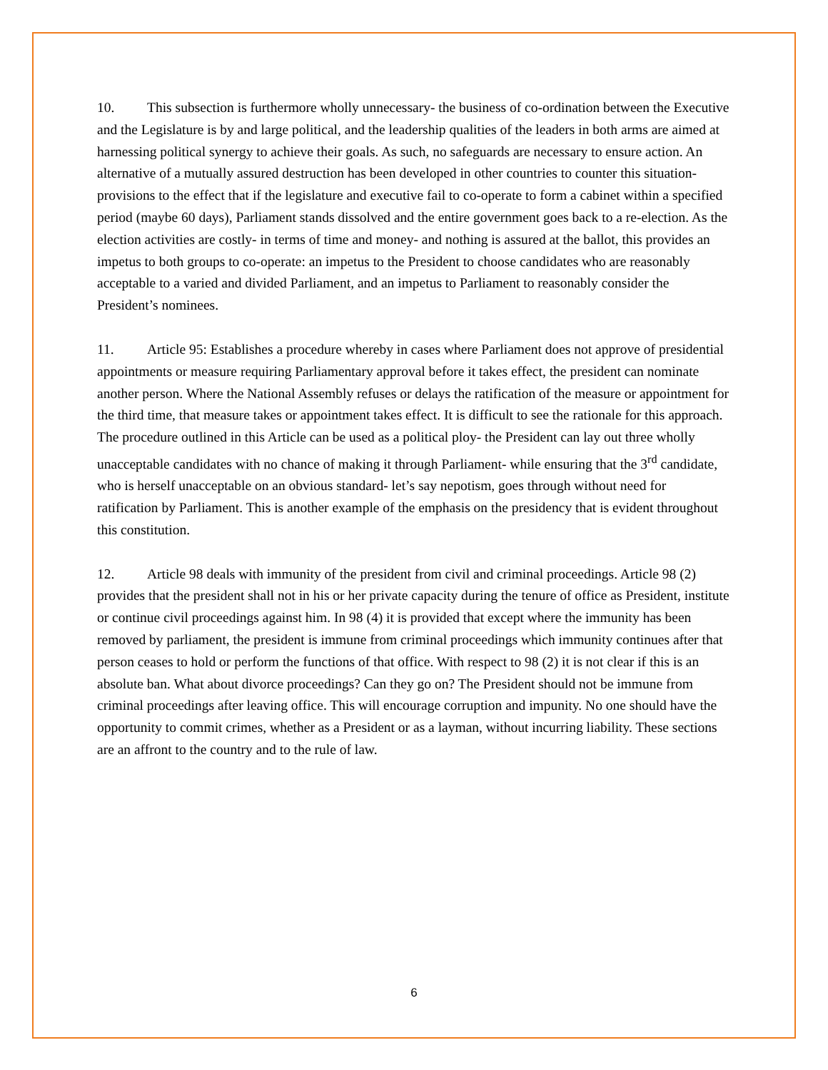10. This subsection is furthermore wholly unnecessary- the business of co-ordination between the Executive and the Legislature is by and large political, and the leadership qualities of the leaders in both arms are aimed at harnessing political synergy to achieve their goals. As such, no safeguards are necessary to ensure action. An alternative of a mutually assured destruction has been developed in other countries to counter this situation- provisions to the effect that if the legislature and executive fail to co-operate to form a cabinet within a specified period (maybe 60 days), Parliament stands dissolved and the entire government goes back to a re-election. As the election activities are costly- in terms of time and money- and nothing is assured at the ballot, this provides an impetus to both groups to co-operate: an impetus to the President to choose candidates who are reasonably acceptable to a varied and divided Parliament, and an impetus to Parliament to reasonably consider the President’s nominees.
11. Article 95: Establishes a procedure whereby in cases where Parliament does not approve of presidential appointments or measure requiring Parliamentary approval before it takes effect, the president can nominate another person. Where the National Assembly refuses or delays the ratification of the measure or appointment for the third time, that measure takes or appointment takes effect. It is difficult to see the rationale for this approach. The procedure outlined in this Article can be used as a political ploy- the President can lay out three wholly unacceptable candidates with no chance of making it through Parliament- while ensuring that the 3<sup>rd</sup> candidate, who is herself unacceptable on an obvious standard- let’s say nepotism, goes through without need for ratification by Parliament. This is another example of the emphasis on the presidency that is evident throughout this constitution.
12. Article 98 deals with immunity of the president from civil and criminal proceedings. Article 98 (2) provides that the president shall not in his or her private capacity during the tenure of office as President, institute or continue civil proceedings against him. In 98 (4) it is provided that except where the immunity has been removed by parliament, the president is immune from criminal proceedings which immunity continues after that person ceases to hold or perform the functions of that office. With respect to 98 (2) it is not clear if this is an absolute ban. What about divorce proceedings? Can they go on? The President should not be immune from criminal proceedings after leaving office. This will encourage corruption and impunity. No one should have the opportunity to commit crimes, whether as a President or as a layman, without incurring liability. These sections are an affront to the country and to the rule of law.
6